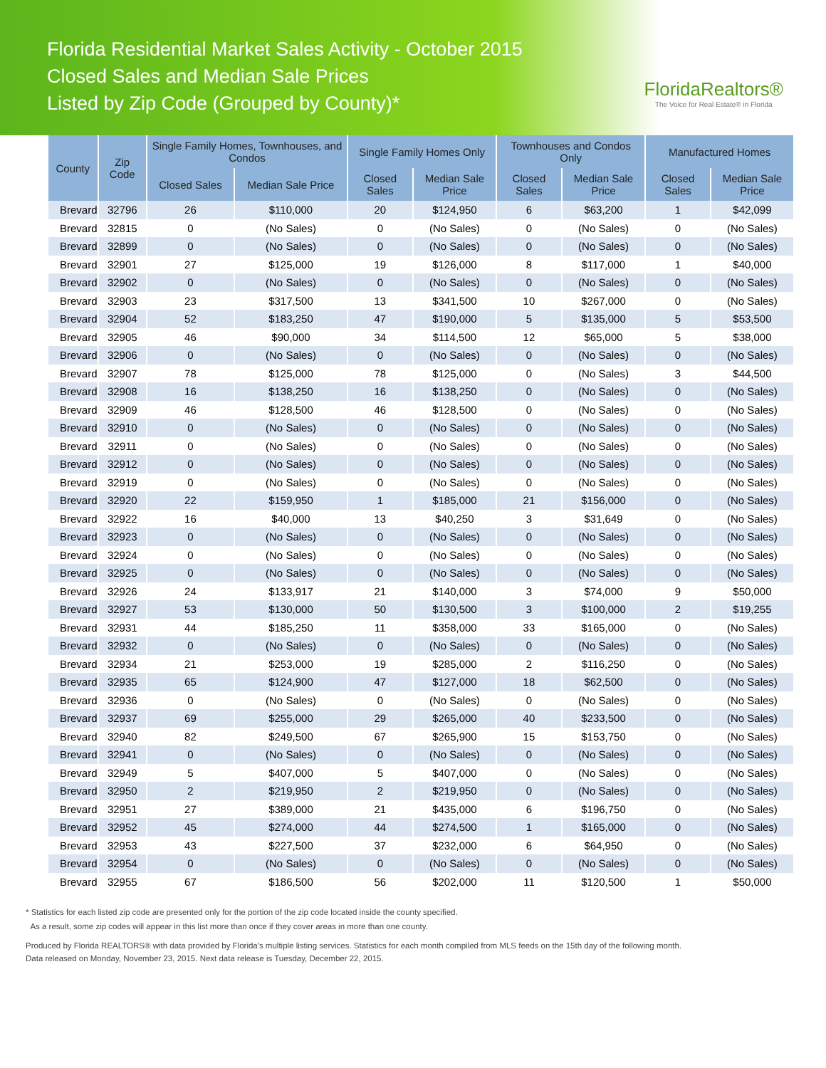Florida Residential Market Sales Activity - October 2015
Closed Sales and Median Sale Prices
Listed by Zip Code (Grouped by County)*
FloridaRealtors®
The Voice for Real Estate® in Florida
| County | Zip Code | Single Family Homes, Townhouses, and Condos | | Single Family Homes Only | | Townhouses and Condos Only | | Manufactured Homes | |
| --- | --- | --- | --- | --- | --- | --- | --- | --- | --- |
| | | Closed Sales | Median Sale Price | Closed Sales | Median Sale Price | Closed Sales | Median Sale Price | Closed Sales | Median Sale Price |
| Brevard | 32796 | 26 | $110,000 | 20 | $124,950 | 6 | $63,200 | 1 | $42,099 |
| Brevard | 32815 | 0 | (No Sales) | 0 | (No Sales) | 0 | (No Sales) | 0 | (No Sales) |
| Brevard | 32899 | 0 | (No Sales) | 0 | (No Sales) | 0 | (No Sales) | 0 | (No Sales) |
| Brevard | 32901 | 27 | $125,000 | 19 | $126,000 | 8 | $117,000 | 1 | $40,000 |
| Brevard | 32902 | 0 | (No Sales) | 0 | (No Sales) | 0 | (No Sales) | 0 | (No Sales) |
| Brevard | 32903 | 23 | $317,500 | 13 | $341,500 | 10 | $267,000 | 0 | (No Sales) |
| Brevard | 32904 | 52 | $183,250 | 47 | $190,000 | 5 | $135,000 | 5 | $53,500 |
| Brevard | 32905 | 46 | $90,000 | 34 | $114,500 | 12 | $65,000 | 5 | $38,000 |
| Brevard | 32906 | 0 | (No Sales) | 0 | (No Sales) | 0 | (No Sales) | 0 | (No Sales) |
| Brevard | 32907 | 78 | $125,000 | 78 | $125,000 | 0 | (No Sales) | 3 | $44,500 |
| Brevard | 32908 | 16 | $138,250 | 16 | $138,250 | 0 | (No Sales) | 0 | (No Sales) |
| Brevard | 32909 | 46 | $128,500 | 46 | $128,500 | 0 | (No Sales) | 0 | (No Sales) |
| Brevard | 32910 | 0 | (No Sales) | 0 | (No Sales) | 0 | (No Sales) | 0 | (No Sales) |
| Brevard | 32911 | 0 | (No Sales) | 0 | (No Sales) | 0 | (No Sales) | 0 | (No Sales) |
| Brevard | 32912 | 0 | (No Sales) | 0 | (No Sales) | 0 | (No Sales) | 0 | (No Sales) |
| Brevard | 32919 | 0 | (No Sales) | 0 | (No Sales) | 0 | (No Sales) | 0 | (No Sales) |
| Brevard | 32920 | 22 | $159,950 | 1 | $185,000 | 21 | $156,000 | 0 | (No Sales) |
| Brevard | 32922 | 16 | $40,000 | 13 | $40,250 | 3 | $31,649 | 0 | (No Sales) |
| Brevard | 32923 | 0 | (No Sales) | 0 | (No Sales) | 0 | (No Sales) | 0 | (No Sales) |
| Brevard | 32924 | 0 | (No Sales) | 0 | (No Sales) | 0 | (No Sales) | 0 | (No Sales) |
| Brevard | 32925 | 0 | (No Sales) | 0 | (No Sales) | 0 | (No Sales) | 0 | (No Sales) |
| Brevard | 32926 | 24 | $133,917 | 21 | $140,000 | 3 | $74,000 | 9 | $50,000 |
| Brevard | 32927 | 53 | $130,000 | 50 | $130,500 | 3 | $100,000 | 2 | $19,255 |
| Brevard | 32931 | 44 | $185,250 | 11 | $358,000 | 33 | $165,000 | 0 | (No Sales) |
| Brevard | 32932 | 0 | (No Sales) | 0 | (No Sales) | 0 | (No Sales) | 0 | (No Sales) |
| Brevard | 32934 | 21 | $253,000 | 19 | $285,000 | 2 | $116,250 | 0 | (No Sales) |
| Brevard | 32935 | 65 | $124,900 | 47 | $127,000 | 18 | $62,500 | 0 | (No Sales) |
| Brevard | 32936 | 0 | (No Sales) | 0 | (No Sales) | 0 | (No Sales) | 0 | (No Sales) |
| Brevard | 32937 | 69 | $255,000 | 29 | $265,000 | 40 | $233,500 | 0 | (No Sales) |
| Brevard | 32940 | 82 | $249,500 | 67 | $265,900 | 15 | $153,750 | 0 | (No Sales) |
| Brevard | 32941 | 0 | (No Sales) | 0 | (No Sales) | 0 | (No Sales) | 0 | (No Sales) |
| Brevard | 32949 | 5 | $407,000 | 5 | $407,000 | 0 | (No Sales) | 0 | (No Sales) |
| Brevard | 32950 | 2 | $219,950 | 2 | $219,950 | 0 | (No Sales) | 0 | (No Sales) |
| Brevard | 32951 | 27 | $389,000 | 21 | $435,000 | 6 | $196,750 | 0 | (No Sales) |
| Brevard | 32952 | 45 | $274,000 | 44 | $274,500 | 1 | $165,000 | 0 | (No Sales) |
| Brevard | 32953 | 43 | $227,500 | 37 | $232,000 | 6 | $64,950 | 0 | (No Sales) |
| Brevard | 32954 | 0 | (No Sales) | 0 | (No Sales) | 0 | (No Sales) | 0 | (No Sales) |
| Brevard | 32955 | 67 | $186,500 | 56 | $202,000 | 11 | $120,500 | 1 | $50,000 |
* Statistics for each listed zip code are presented only for the portion of the zip code located inside the county specified.
As a result, some zip codes will appear in this list more than once if they cover areas in more than one county.
Produced by Florida REALTORS® with data provided by Florida's multiple listing services. Statistics for each month compiled from MLS feeds on the 15th day of the following month.
Data released on Monday, November 23, 2015. Next data release is Tuesday, December 22, 2015.